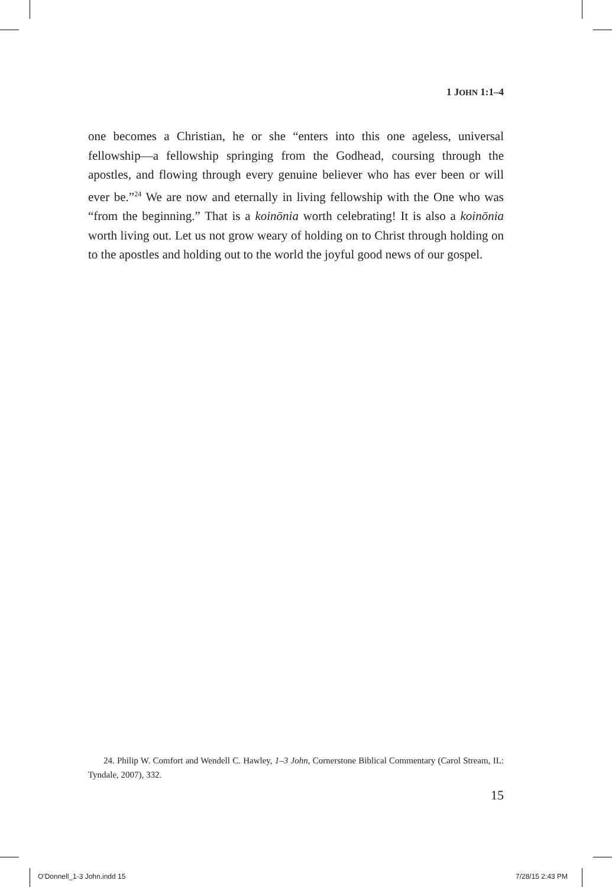1 JOHN 1:1–4
one becomes a Christian, he or she “enters into this one ageless, universal fellowship—a fellowship springing from the Godhead, coursing through the apostles, and flowing through every genuine believer who has ever been or will ever be.”<sup>24</sup> We are now and eternally in living fellowship with the One who was “from the beginning.” That is a koinōnia worth celebrating! It is also a koinōnia worth living out. Let us not grow weary of holding on to Christ through holding on to the apostles and holding out to the world the joyful good news of our gospel.
24. Philip W. Comfort and Wendell C. Hawley, 1–3 John, Cornerstone Biblical Commentary (Carol Stream, IL: Tyndale, 2007), 332.
15
O'Donnell_1-3 John.indd 15 7/28/15 2:43 PM